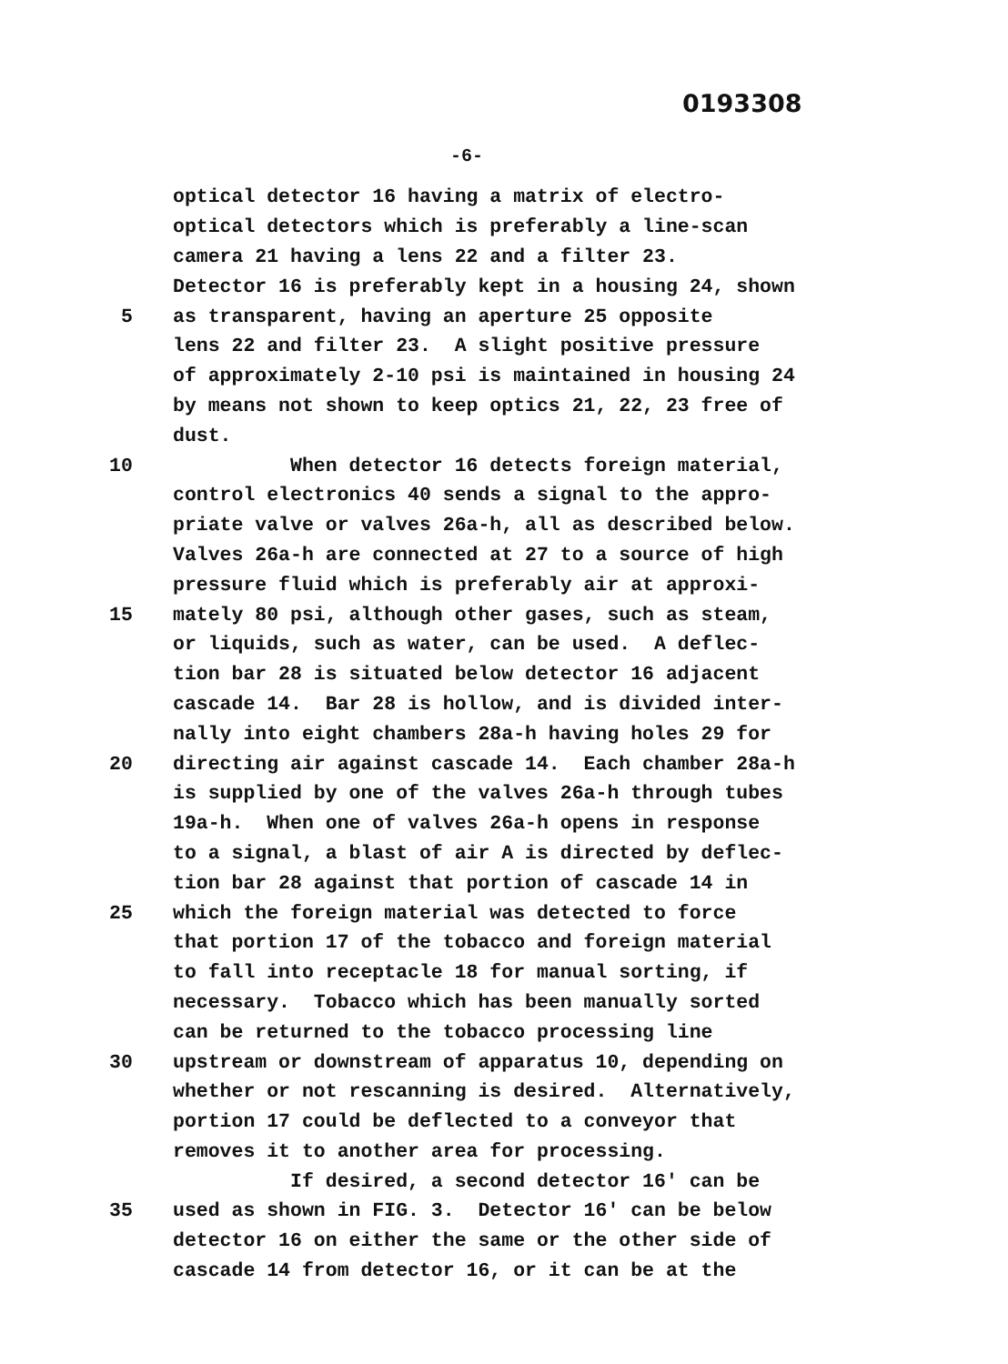0193308
-6-
optical detector 16 having a matrix of electro-
optical detectors which is preferably a line-scan
camera 21 having a lens 22 and a filter 23.
Detector 16 is preferably kept in a housing 24, shown
5 as transparent, having an aperture 25 opposite
lens 22 and filter 23. A slight positive pressure
of approximately 2-10 psi is maintained in housing 24
by means not shown to keep optics 21, 22, 23 free of
dust.
10 When detector 16 detects foreign material,
control electronics 40 sends a signal to the appro-
priate valve or valves 26a-h, all as described below.
Valves 26a-h are connected at 27 to a source of high
pressure fluid which is preferably air at approxi-
15 mately 80 psi, although other gases, such as steam,
or liquids, such as water, can be used. A deflec-
tion bar 28 is situated below detector 16 adjacent
cascade 14. Bar 28 is hollow, and is divided inter-
nally into eight chambers 28a-h having holes 29 for
20 directing air against cascade 14. Each chamber 28a-h
is supplied by one of the valves 26a-h through tubes
19a-h. When one of valves 26a-h opens in response
to a signal, a blast of air A is directed by deflec-
tion bar 28 against that portion of cascade 14 in
25 which the foreign material was detected to force
that portion 17 of the tobacco and foreign material
to fall into receptacle 18 for manual sorting, if
necessary. Tobacco which has been manually sorted
can be returned to the tobacco processing line
30 upstream or downstream of apparatus 10, depending on
whether or not rescanning is desired. Alternatively,
portion 17 could be deflected to a conveyor that
removes it to another area for processing.
If desired, a second detector 16' can be
35 used as shown in FIG. 3. Detector 16' can be below
detector 16 on either the same or the other side of
cascade 14 from detector 16, or it can be at the